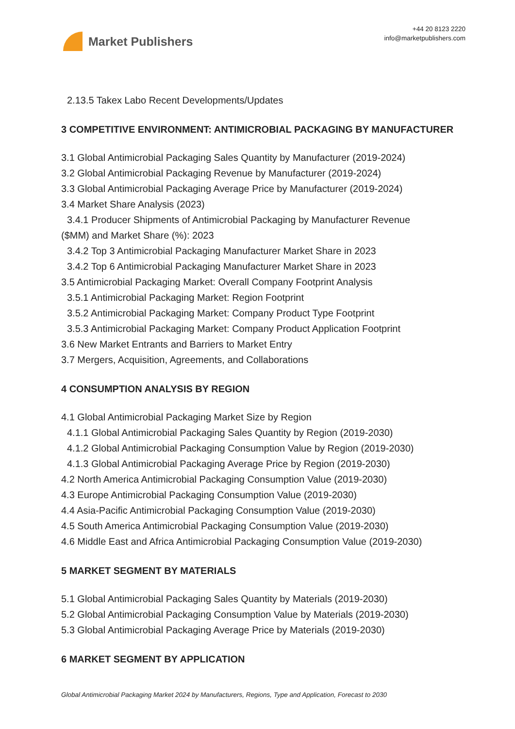Market Publishers
+44 20 8123 2220
info@marketpublishers.com
2.13.5 Takex Labo Recent Developments/Updates
3 COMPETITIVE ENVIRONMENT: ANTIMICROBIAL PACKAGING BY MANUFACTURER
3.1 Global Antimicrobial Packaging Sales Quantity by Manufacturer (2019-2024)
3.2 Global Antimicrobial Packaging Revenue by Manufacturer (2019-2024)
3.3 Global Antimicrobial Packaging Average Price by Manufacturer (2019-2024)
3.4 Market Share Analysis (2023)
3.4.1 Producer Shipments of Antimicrobial Packaging by Manufacturer Revenue
($MM) and Market Share (%): 2023
3.4.2 Top 3 Antimicrobial Packaging Manufacturer Market Share in 2023
3.4.2 Top 6 Antimicrobial Packaging Manufacturer Market Share in 2023
3.5 Antimicrobial Packaging Market: Overall Company Footprint Analysis
3.5.1 Antimicrobial Packaging Market: Region Footprint
3.5.2 Antimicrobial Packaging Market: Company Product Type Footprint
3.5.3 Antimicrobial Packaging Market: Company Product Application Footprint
3.6 New Market Entrants and Barriers to Market Entry
3.7 Mergers, Acquisition, Agreements, and Collaborations
4 CONSUMPTION ANALYSIS BY REGION
4.1 Global Antimicrobial Packaging Market Size by Region
4.1.1 Global Antimicrobial Packaging Sales Quantity by Region (2019-2030)
4.1.2 Global Antimicrobial Packaging Consumption Value by Region (2019-2030)
4.1.3 Global Antimicrobial Packaging Average Price by Region (2019-2030)
4.2 North America Antimicrobial Packaging Consumption Value (2019-2030)
4.3 Europe Antimicrobial Packaging Consumption Value (2019-2030)
4.4 Asia-Pacific Antimicrobial Packaging Consumption Value (2019-2030)
4.5 South America Antimicrobial Packaging Consumption Value (2019-2030)
4.6 Middle East and Africa Antimicrobial Packaging Consumption Value (2019-2030)
5 MARKET SEGMENT BY MATERIALS
5.1 Global Antimicrobial Packaging Sales Quantity by Materials (2019-2030)
5.2 Global Antimicrobial Packaging Consumption Value by Materials (2019-2030)
5.3 Global Antimicrobial Packaging Average Price by Materials (2019-2030)
6 MARKET SEGMENT BY APPLICATION
Global Antimicrobial Packaging Market 2024 by Manufacturers, Regions, Type and Application, Forecast to 2030